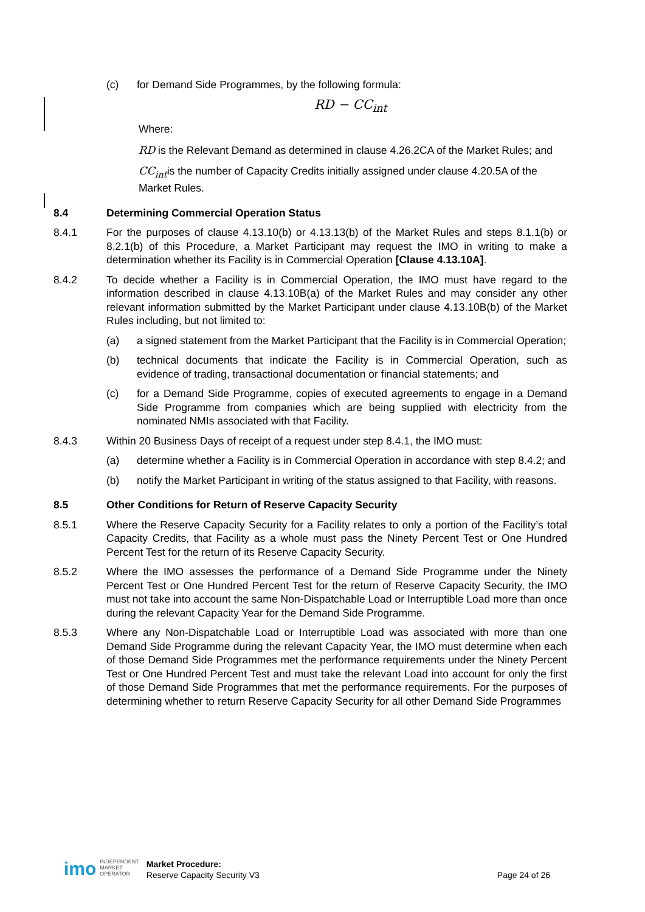(c) for Demand Side Programmes, by the following formula:
RD − CC<sub>int</sub>
Where:
RD is the Relevant Demand as determined in clause 4.26.2CA of the Market Rules; and
CC<sub>int</sub>is the number of Capacity Credits initially assigned under clause 4.20.5A of the Market Rules.
8.4 Determining Commercial Operation Status
8.4.1 For the purposes of clause 4.13.10(b) or 4.13.13(b) of the Market Rules and steps 8.1.1(b) or 8.2.1(b) of this Procedure, a Market Participant may request the IMO in writing to make a determination whether its Facility is in Commercial Operation [Clause 4.13.10A].
8.4.2 To decide whether a Facility is in Commercial Operation, the IMO must have regard to the information described in clause 4.13.10B(a) of the Market Rules and may consider any other relevant information submitted by the Market Participant under clause 4.13.10B(b) of the Market Rules including, but not limited to:
(a) a signed statement from the Market Participant that the Facility is in Commercial Operation;
(b) technical documents that indicate the Facility is in Commercial Operation, such as evidence of trading, transactional documentation or financial statements; and
(c) for a Demand Side Programme, copies of executed agreements to engage in a Demand Side Programme from companies which are being supplied with electricity from the nominated NMIs associated with that Facility.
8.4.3 Within 20 Business Days of receipt of a request under step 8.4.1, the IMO must:
(a) determine whether a Facility is in Commercial Operation in accordance with step 8.4.2; and
(b) notify the Market Participant in writing of the status assigned to that Facility, with reasons.
8.5 Other Conditions for Return of Reserve Capacity Security
8.5.1 Where the Reserve Capacity Security for a Facility relates to only a portion of the Facility’s total Capacity Credits, that Facility as a whole must pass the Ninety Percent Test or One Hundred Percent Test for the return of its Reserve Capacity Security.
8.5.2 Where the IMO assesses the performance of a Demand Side Programme under the Ninety Percent Test or One Hundred Percent Test for the return of Reserve Capacity Security, the IMO must not take into account the same Non-Dispatchable Load or Interruptible Load more than once during the relevant Capacity Year for the Demand Side Programme.
8.5.3 Where any Non-Dispatchable Load or Interruptible Load was associated with more than one Demand Side Programme during the relevant Capacity Year, the IMO must determine when each of those Demand Side Programmes met the performance requirements under the Ninety Percent Test or One Hundred Percent Test and must take the relevant Load into account for only the first of those Demand Side Programmes that met the performance requirements. For the purposes of determining whether to return Reserve Capacity Security for all other Demand Side Programmes
imo INDEPENDENT
MARKET
OPERATOR Market Procedure:
Reserve Capacity Security V3 Page 24 of 26